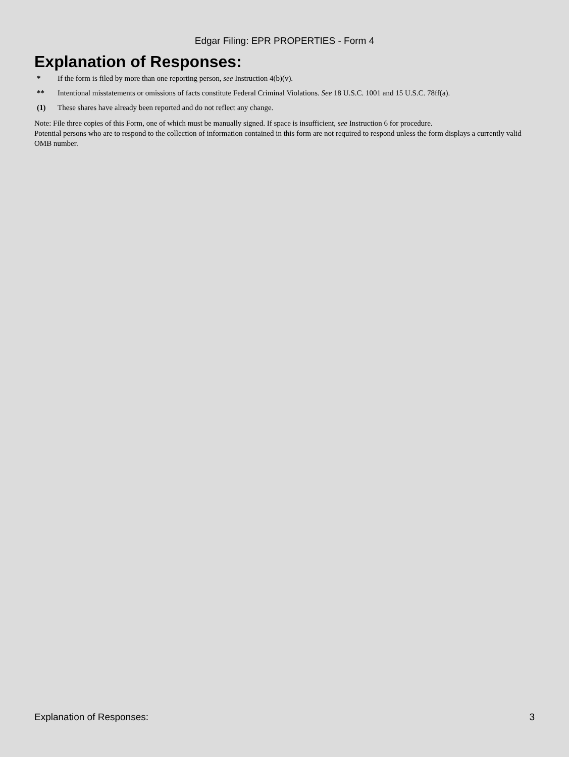Edgar Filing: EPR PROPERTIES - Form 4
Explanation of Responses:
* If the form is filed by more than one reporting person, see Instruction 4(b)(v).
** Intentional misstatements or omissions of facts constitute Federal Criminal Violations. See 18 U.S.C. 1001 and 15 U.S.C. 78ff(a).
(1) These shares have already been reported and do not reflect any change.
Note: File three copies of this Form, one of which must be manually signed. If space is insufficient, see Instruction 6 for procedure.
Potential persons who are to respond to the collection of information contained in this form are not required to respond unless the form displays a currently valid OMB number.
Explanation of Responses: 3